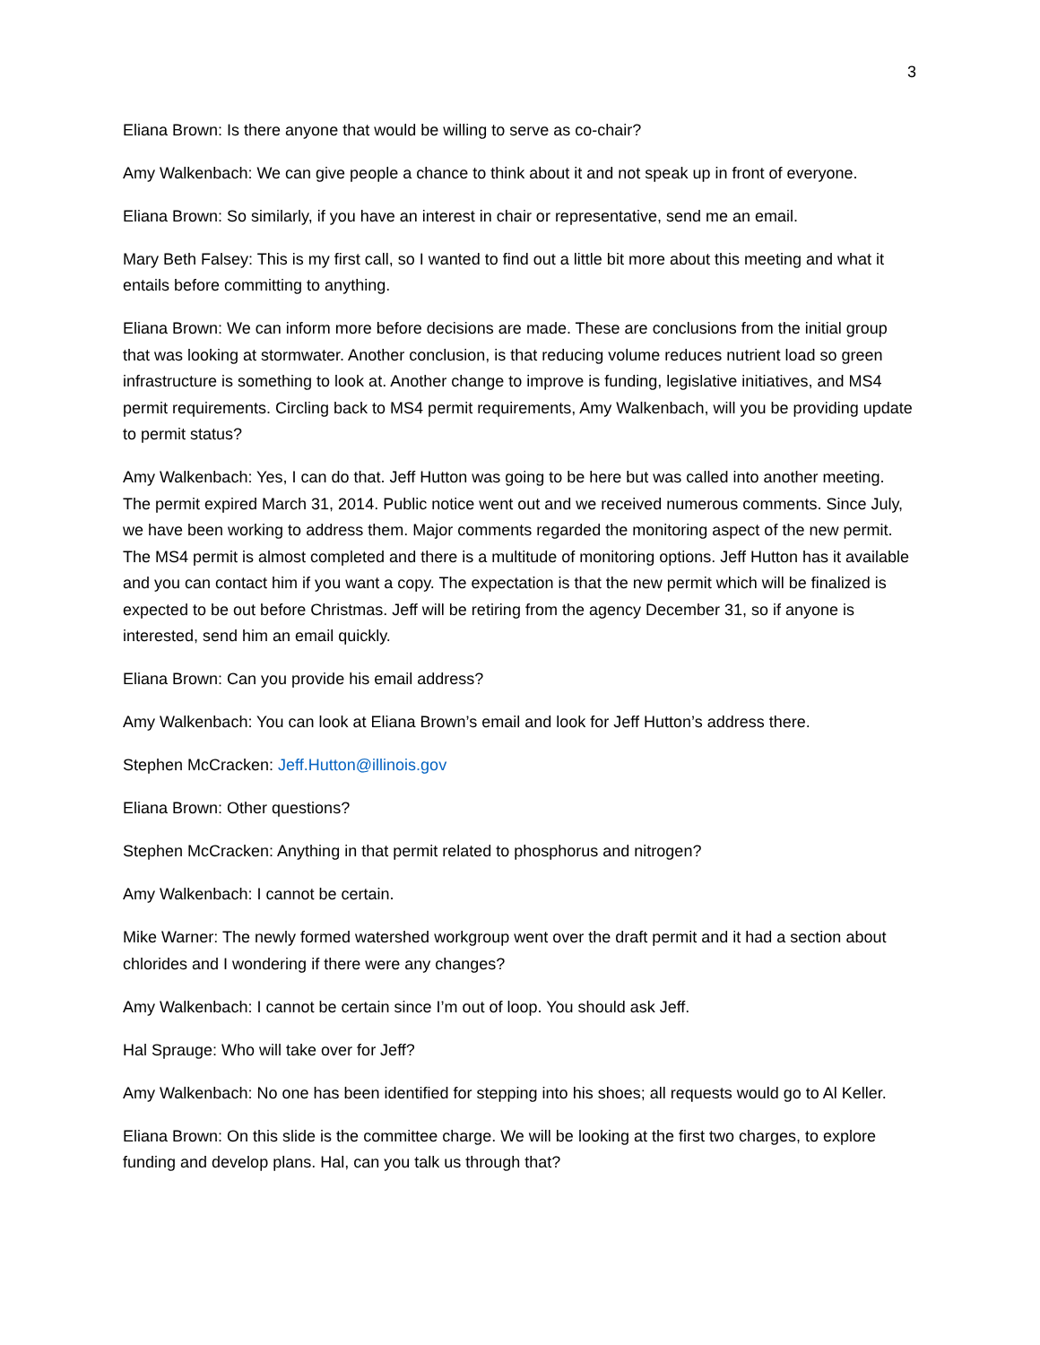3
Eliana Brown: Is there anyone that would be willing to serve as co-chair?
Amy Walkenbach: We can give people a chance to think about it and not speak up in front of everyone.
Eliana Brown: So similarly, if you have an interest in chair or representative, send me an email.
Mary Beth Falsey: This is my first call, so I wanted to find out a little bit more about this meeting and what it entails before committing to anything.
Eliana Brown: We can inform more before decisions are made. These are conclusions from the initial group that was looking at stormwater. Another conclusion, is that reducing volume reduces nutrient load so green infrastructure is something to look at. Another change to improve is funding, legislative initiatives, and MS4 permit requirements. Circling back to MS4 permit requirements, Amy Walkenbach, will you be providing update to permit status?
Amy Walkenbach: Yes, I can do that. Jeff Hutton was going to be here but was called into another meeting. The permit expired March 31, 2014. Public notice went out and we received numerous comments. Since July, we have been working to address them. Major comments regarded the monitoring aspect of the new permit. The MS4 permit is almost completed and there is a multitude of monitoring options. Jeff Hutton has it available and you can contact him if you want a copy. The expectation is that the new permit which will be finalized is expected to be out before Christmas. Jeff will be retiring from the agency December 31, so if anyone is interested, send him an email quickly.
Eliana Brown: Can you provide his email address?
Amy Walkenbach: You can look at Eliana Brown’s email and look for Jeff Hutton’s address there.
Stephen McCracken: Jeff.Hutton@illinois.gov
Eliana Brown: Other questions?
Stephen McCracken: Anything in that permit related to phosphorus and nitrogen?
Amy Walkenbach: I cannot be certain.
Mike Warner: The newly formed watershed workgroup went over the draft permit and it had a section about chlorides and I wondering if there were any changes?
Amy Walkenbach: I cannot be certain since I’m out of loop. You should ask Jeff.
Hal Sprauge: Who will take over for Jeff?
Amy Walkenbach: No one has been identified for stepping into his shoes; all requests would go to Al Keller.
Eliana Brown: On this slide is the committee charge. We will be looking at the first two charges, to explore funding and develop plans. Hal, can you talk us through that?